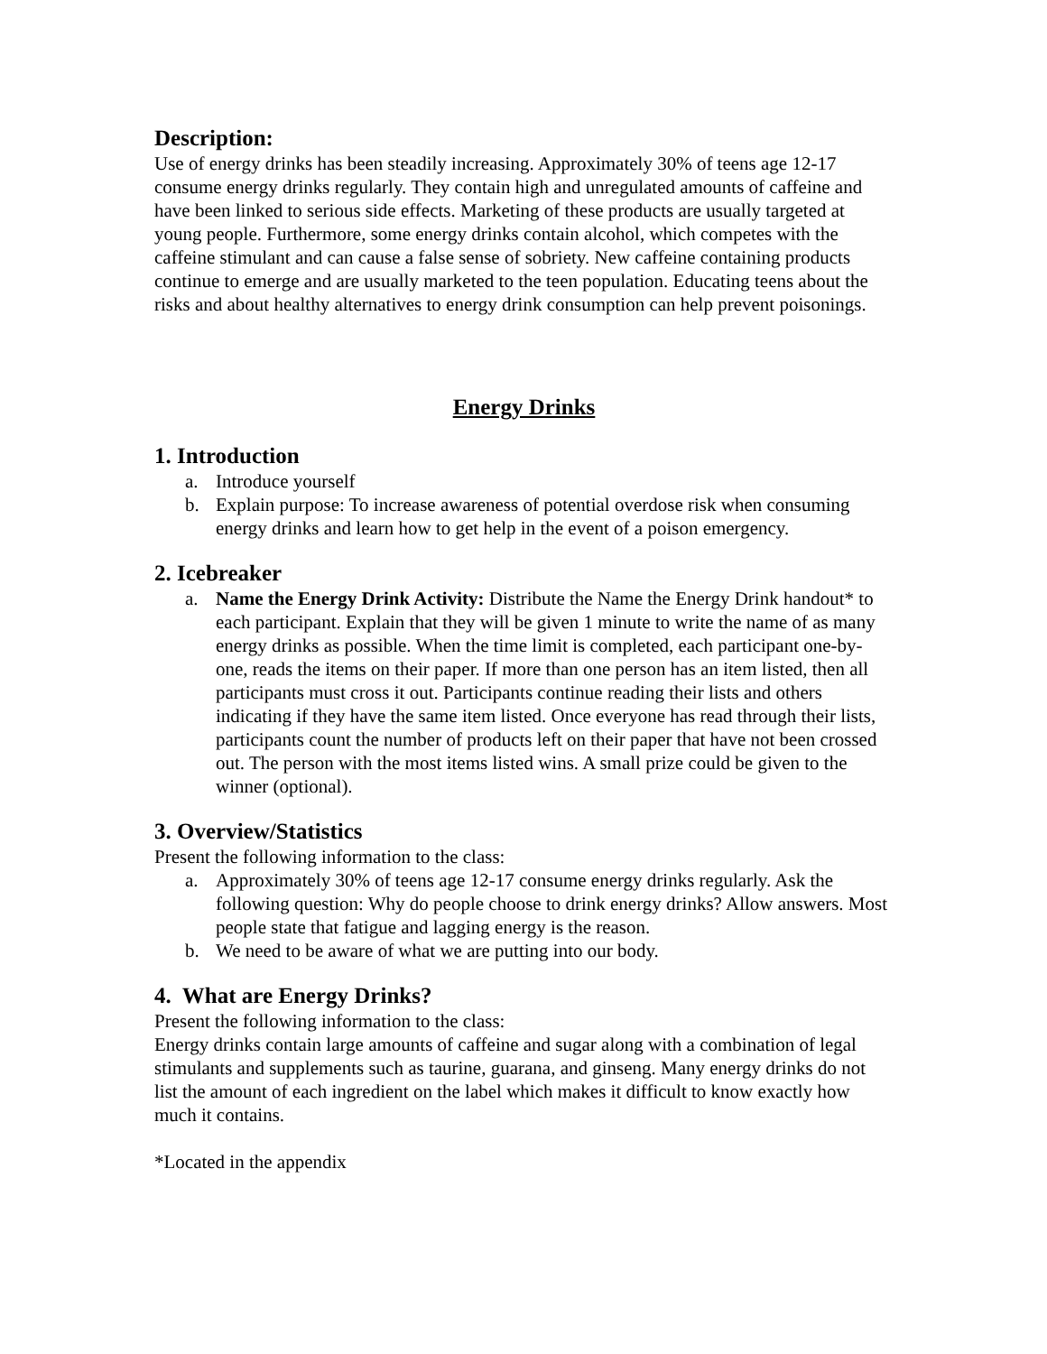Description:
Use of energy drinks has been steadily increasing. Approximately 30% of teens age 12-17 consume energy drinks regularly. They contain high and unregulated amounts of caffeine and have been linked to serious side effects. Marketing of these products are usually targeted at young people. Furthermore, some energy drinks contain alcohol, which competes with the caffeine stimulant and can cause a false sense of sobriety. New caffeine containing products continue to emerge and are usually marketed to the teen population. Educating teens about the risks and about healthy alternatives to energy drink consumption can help prevent poisonings.
Energy Drinks
1. Introduction
a. Introduce yourself
b. Explain purpose: To increase awareness of potential overdose risk when consuming energy drinks and learn how to get help in the event of a poison emergency.
2. Icebreaker
a. Name the Energy Drink Activity: Distribute the Name the Energy Drink handout* to each participant. Explain that they will be given 1 minute to write the name of as many energy drinks as possible. When the time limit is completed, each participant one-by-one, reads the items on their paper. If more than one person has an item listed, then all participants must cross it out. Participants continue reading their lists and others indicating if they have the same item listed. Once everyone has read through their lists, participants count the number of products left on their paper that have not been crossed out. The person with the most items listed wins. A small prize could be given to the winner (optional).
3. Overview/Statistics
Present the following information to the class:
a. Approximately 30% of teens age 12-17 consume energy drinks regularly. Ask the following question: Why do people choose to drink energy drinks? Allow answers. Most people state that fatigue and lagging energy is the reason.
b. We need to be aware of what we are putting into our body.
4. What are Energy Drinks?
Present the following information to the class:
Energy drinks contain large amounts of caffeine and sugar along with a combination of legal stimulants and supplements such as taurine, guarana, and ginseng. Many energy drinks do not list the amount of each ingredient on the label which makes it difficult to know exactly how much it contains.
*Located in the appendix